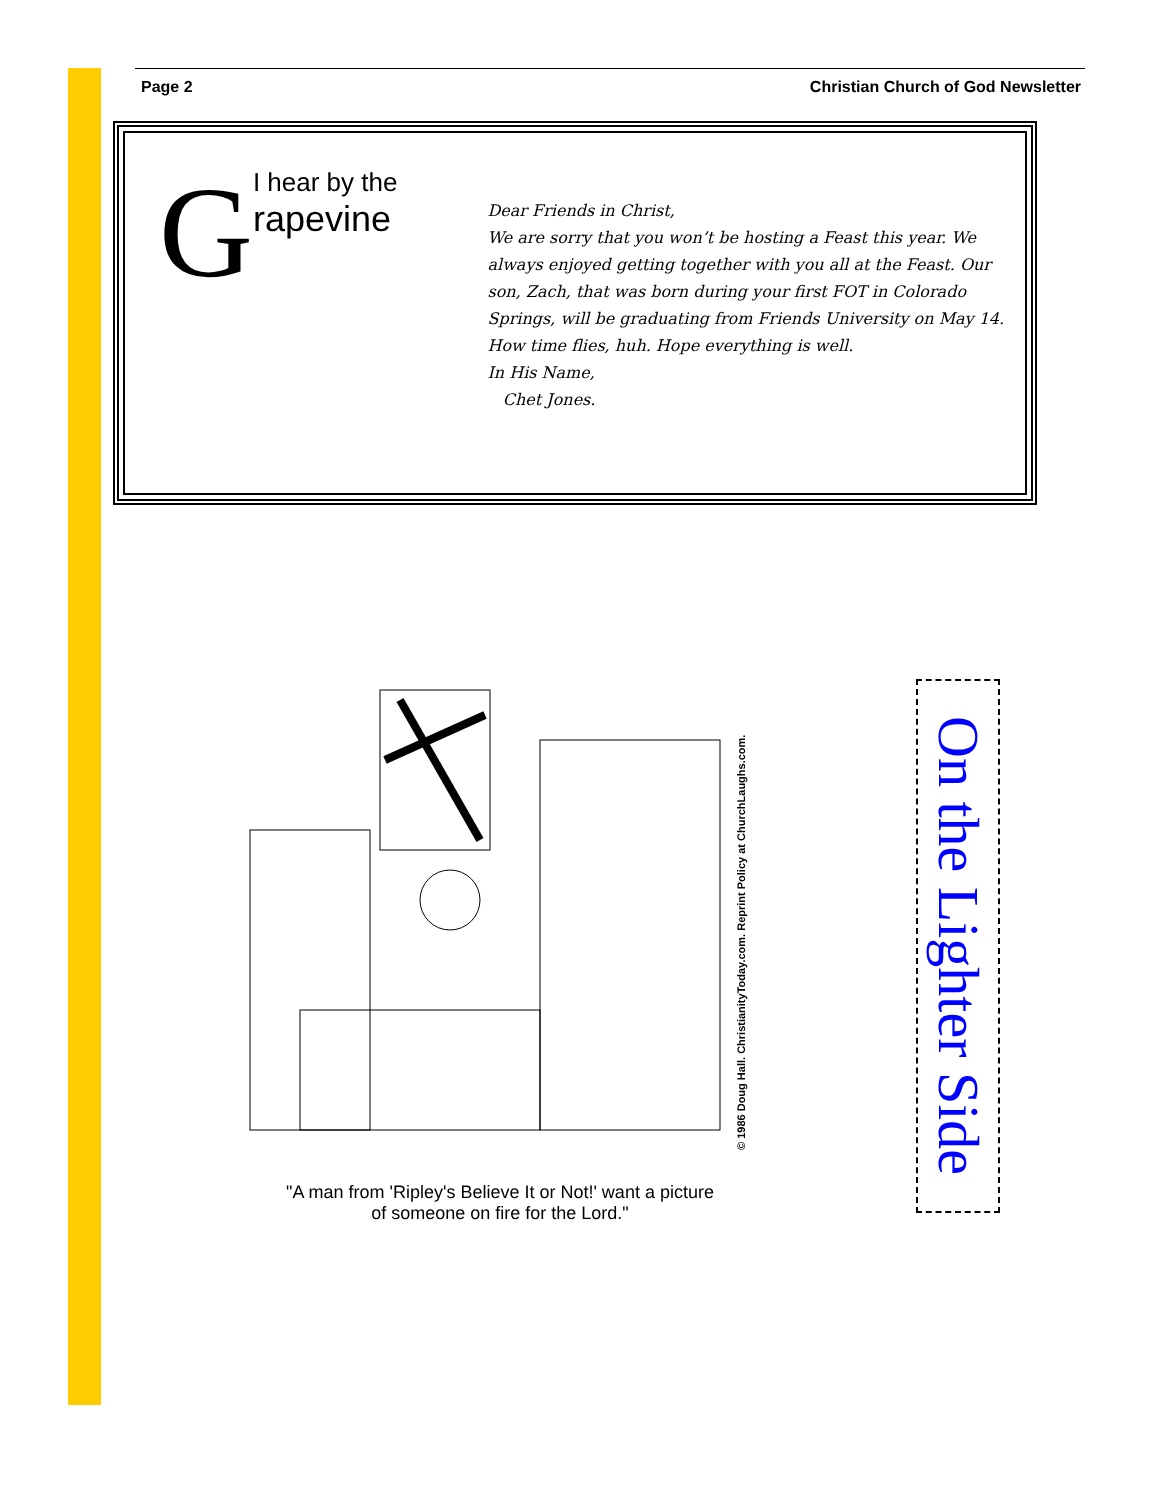Page 2 Christian Church of God Newsletter
G
I hear by the
rapevine
Dear Friends in Christ,
We are sorry that you won’t be hosting a Feast this year. We always enjoyed getting together with you all at the Feast. Our son, Zach, that was born during your first FOT in Colorado Springs, will be graduating from Friends University on May 14. How time flies, huh. Hope everything is well.
In His Name,
Chet Jones.
© 1986 Doug Hall. ChristianityToday.com. Reprint Policy at ChurchLaughs.com.
"A man from 'Ripley's Believe It or Not!' want a picture
of someone on fire for the Lord."
On the Lighter Side